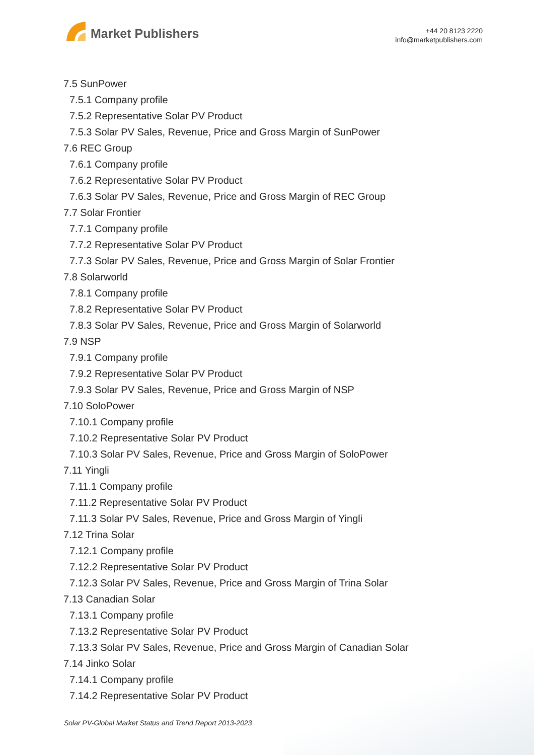Market Publishers
+44 20 8123 2220
info@marketpublishers.com
7.5 SunPower
7.5.1 Company profile
7.5.2 Representative Solar PV Product
7.5.3 Solar PV Sales, Revenue, Price and Gross Margin of SunPower
7.6 REC Group
7.6.1 Company profile
7.6.2 Representative Solar PV Product
7.6.3 Solar PV Sales, Revenue, Price and Gross Margin of REC Group
7.7 Solar Frontier
7.7.1 Company profile
7.7.2 Representative Solar PV Product
7.7.3 Solar PV Sales, Revenue, Price and Gross Margin of Solar Frontier
7.8 Solarworld
7.8.1 Company profile
7.8.2 Representative Solar PV Product
7.8.3 Solar PV Sales, Revenue, Price and Gross Margin of Solarworld
7.9 NSP
7.9.1 Company profile
7.9.2 Representative Solar PV Product
7.9.3 Solar PV Sales, Revenue, Price and Gross Margin of NSP
7.10 SoloPower
7.10.1 Company profile
7.10.2 Representative Solar PV Product
7.10.3 Solar PV Sales, Revenue, Price and Gross Margin of SoloPower
7.11 Yingli
7.11.1 Company profile
7.11.2 Representative Solar PV Product
7.11.3 Solar PV Sales, Revenue, Price and Gross Margin of Yingli
7.12 Trina Solar
7.12.1 Company profile
7.12.2 Representative Solar PV Product
7.12.3 Solar PV Sales, Revenue, Price and Gross Margin of Trina Solar
7.13 Canadian Solar
7.13.1 Company profile
7.13.2 Representative Solar PV Product
7.13.3 Solar PV Sales, Revenue, Price and Gross Margin of Canadian Solar
7.14 Jinko Solar
7.14.1 Company profile
7.14.2 Representative Solar PV Product
Solar PV-Global Market Status and Trend Report 2013-2023